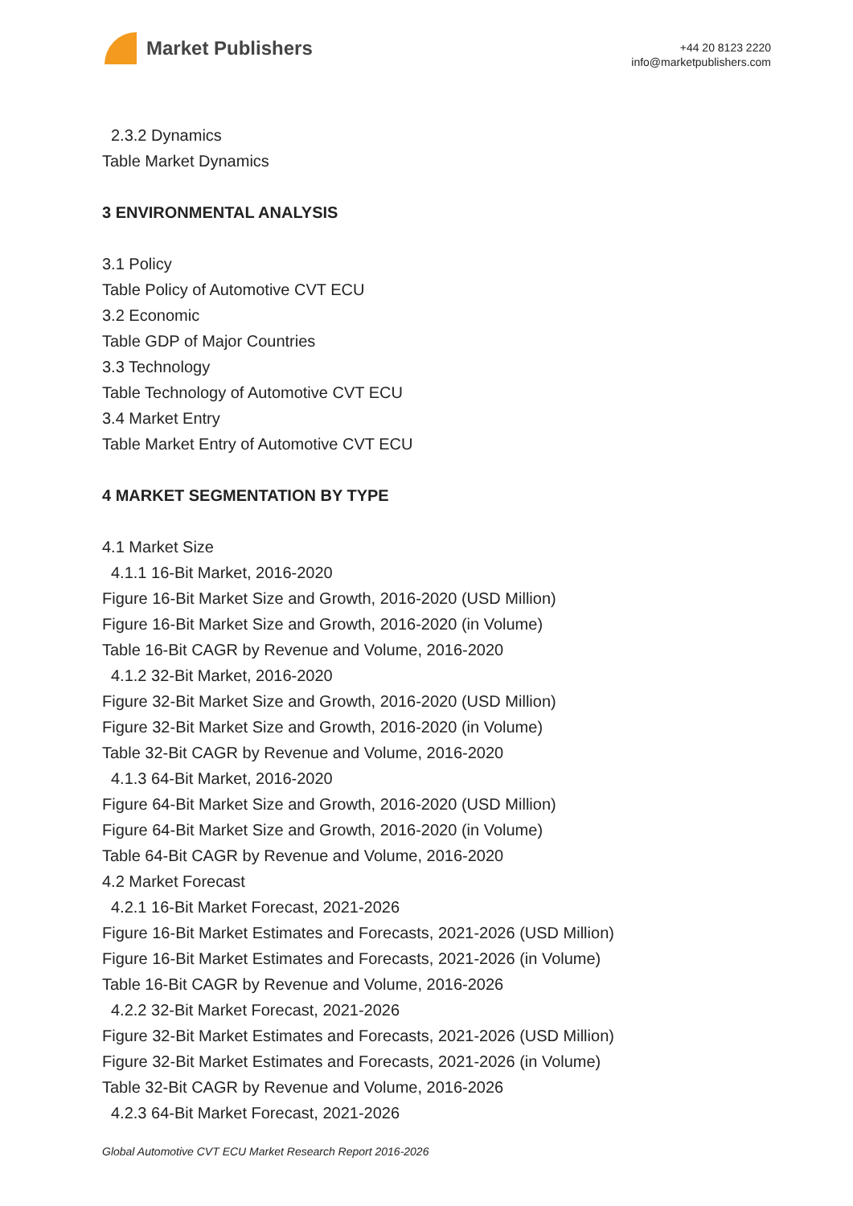Market Publishers
+44 20 8123 2220
info@marketpublishers.com
2.3.2 Dynamics
Table Market Dynamics
3 ENVIRONMENTAL ANALYSIS
3.1 Policy
Table Policy of Automotive CVT ECU
3.2 Economic
Table GDP of Major Countries
3.3 Technology
Table Technology of Automotive CVT ECU
3.4 Market Entry
Table Market Entry of Automotive CVT ECU
4 MARKET SEGMENTATION BY TYPE
4.1 Market Size
4.1.1 16-Bit Market, 2016-2020
Figure 16-Bit Market Size and Growth, 2016-2020 (USD Million)
Figure 16-Bit Market Size and Growth, 2016-2020 (in Volume)
Table 16-Bit CAGR by Revenue and Volume, 2016-2020
4.1.2 32-Bit Market, 2016-2020
Figure 32-Bit Market Size and Growth, 2016-2020 (USD Million)
Figure 32-Bit Market Size and Growth, 2016-2020 (in Volume)
Table 32-Bit CAGR by Revenue and Volume, 2016-2020
4.1.3 64-Bit Market, 2016-2020
Figure 64-Bit Market Size and Growth, 2016-2020 (USD Million)
Figure 64-Bit Market Size and Growth, 2016-2020 (in Volume)
Table 64-Bit CAGR by Revenue and Volume, 2016-2020
4.2 Market Forecast
4.2.1 16-Bit Market Forecast, 2021-2026
Figure 16-Bit Market Estimates and Forecasts, 2021-2026 (USD Million)
Figure 16-Bit Market Estimates and Forecasts, 2021-2026 (in Volume)
Table 16-Bit CAGR by Revenue and Volume, 2016-2026
4.2.2 32-Bit Market Forecast, 2021-2026
Figure 32-Bit Market Estimates and Forecasts, 2021-2026 (USD Million)
Figure 32-Bit Market Estimates and Forecasts, 2021-2026 (in Volume)
Table 32-Bit CAGR by Revenue and Volume, 2016-2026
4.2.3 64-Bit Market Forecast, 2021-2026
Global Automotive CVT ECU Market Research Report 2016-2026